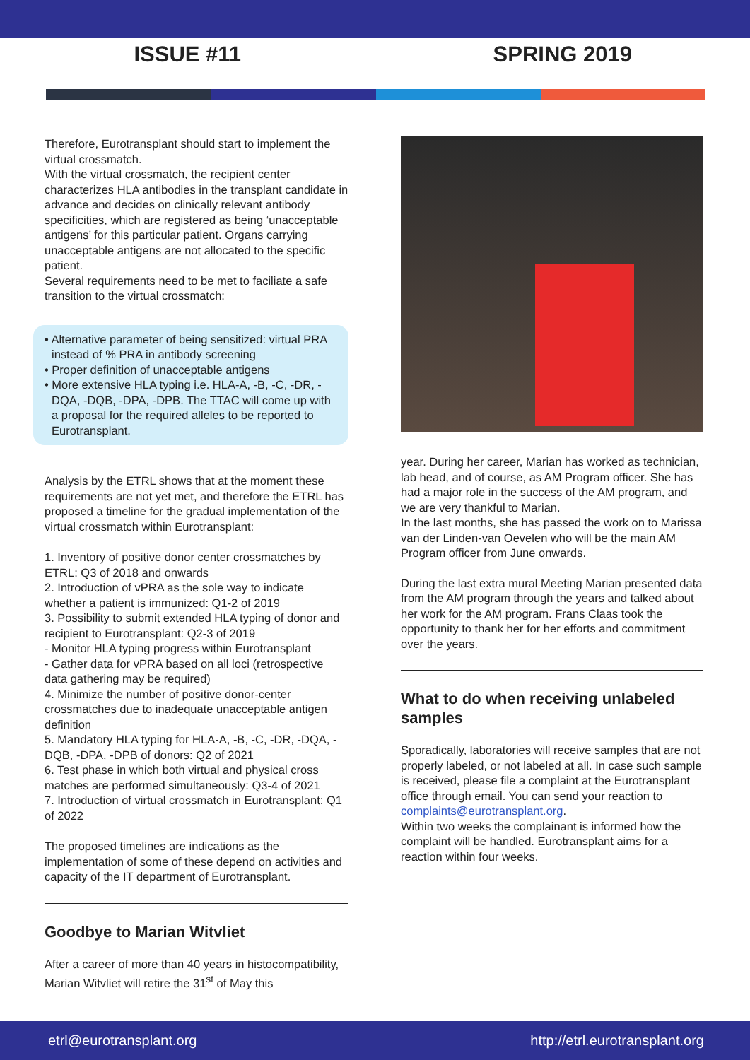ISSUE #11 SPRING 2019
Therefore, Eurotransplant should start to implement the virtual crossmatch.
With the virtual crossmatch, the recipient center characterizes HLA antibodies in the transplant candidate in advance and decides on clinically relevant antibody specificities, which are registered as being ‘unacceptable antigens’ for this particular patient. Organs carrying unacceptable antigens are not allocated to the specific patient.
Several requirements need to be met to faciliate a safe transition to the virtual crossmatch:
• Alternative parameter of being sensitized: virtual PRA instead of % PRA in antibody screening
• Proper definition of unacceptable antigens
• More extensive HLA typing i.e. HLA-A, -B, -C, -DR, -DQA, -DQB, -DPA, -DPB. The TTAC will come up with a proposal for the required alleles to be reported to Eurotransplant.
Analysis by the ETRL shows that at the moment these requirements are not yet met, and therefore the ETRL has proposed a timeline for the gradual implementation of the virtual crossmatch within Eurotransplant:
1. Inventory of positive donor center crossmatches by ETRL: Q3 of 2018 and onwards
2. Introduction of vPRA as the sole way to indicate whether a patient is immunized: Q1-2 of 2019
3. Possibility to submit extended HLA typing of donor and recipient to Eurotransplant: Q2-3 of 2019
- Monitor HLA typing progress within Eurotransplant
- Gather data for vPRA based on all loci (retrospective data gathering may be required)
4. Minimize the number of positive donor-center crossmatches due to inadequate unacceptable antigen definition
5. Mandatory HLA typing for HLA-A, -B, -C, -DR, -DQA, -DQB, -DPA, -DPB of donors: Q2 of 2021
6. Test phase in which both virtual and physical cross matches are performed simultaneously: Q3-4 of 2021
7. Introduction of virtual crossmatch in Eurotransplant: Q1 of 2022
The proposed timelines are indications as the implementation of some of these depend on activities and capacity of the IT department of Eurotransplant.
Goodbye to Marian Witvliet
After a career of more than 40 years in histocompatibility, Marian Witvliet will retire the 31<sup>st</sup> of May this
year. During her career, Marian has worked as technician, lab head, and of course, as AM Program officer. She has had a major role in the success of the AM program, and we are very thankful to Marian.
In the last months, she has passed the work on to Marissa van der Linden-van Oevelen who will be the main AM Program officer from June onwards.
During the last extra mural Meeting Marian presented data from the AM program through the years and talked about her work for the AM program. Frans Claas took the opportunity to thank her for her efforts and commitment over the years.
What to do when receiving unlabeled samples
Sporadically, laboratories will receive samples that are not properly labeled, or not labeled at all. In case such sample is received, please file a complaint at the Eurotransplant office through email. You can send your reaction to complaints@eurotransplant.org.
Within two weeks the complainant is informed how the complaint will be handled. Eurotransplant aims for a reaction within four weeks.
etrl@eurotransplant.org http://etrl.eurotransplant.org